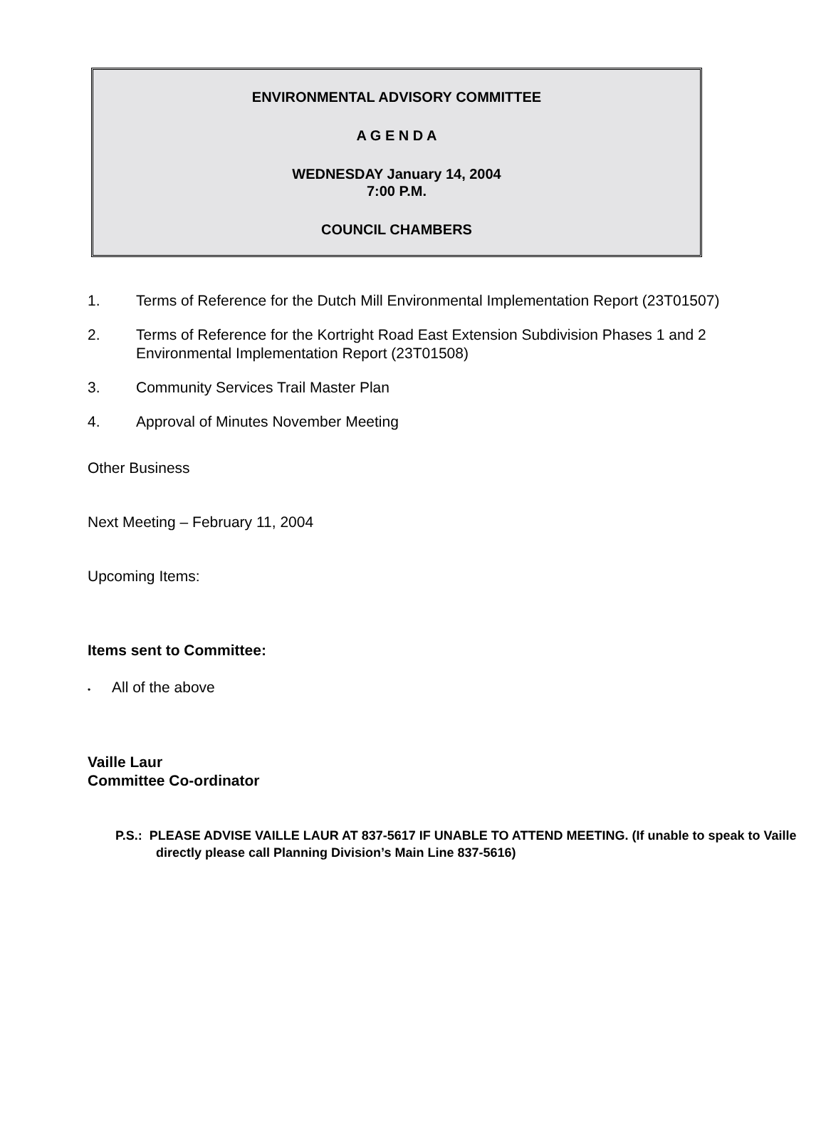ENVIRONMENTAL ADVISORY COMMITTEE
A G E N D A
WEDNESDAY January 14, 2004
7:00 P.M.
COUNCIL CHAMBERS
1. Terms of Reference for the Dutch Mill Environmental Implementation Report (23T01507)
2. Terms of Reference for the Kortright Road East Extension Subdivision Phases 1 and 2 Environmental Implementation Report (23T01508)
3. Community Services Trail Master Plan
4. Approval of Minutes November Meeting
Other Business
Next Meeting – February 11, 2004
Upcoming Items:
Items sent to Committee:
• All of the above
Vaille Laur
Committee Co-ordinator
P.S.: PLEASE ADVISE VAILLE LAUR AT 837-5617 IF UNABLE TO ATTEND MEETING. (If unable to speak to Vaille directly please call Planning Division’s Main Line 837-5616)